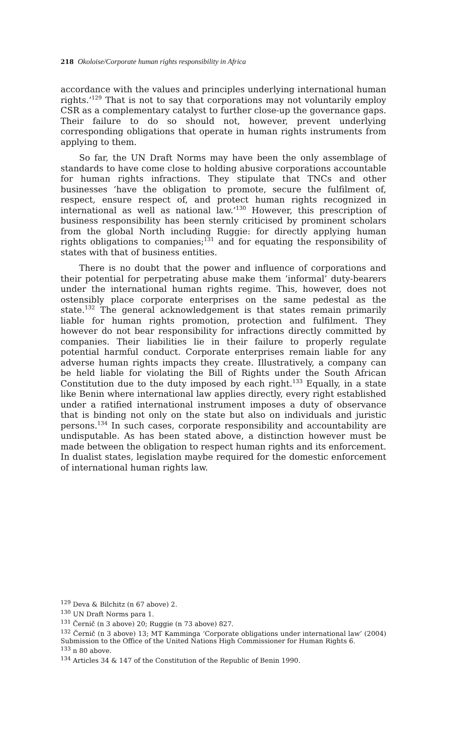218 Okoloise/Corporate human rights responsibility in Africa
accordance with the values and principles underlying international human rights.’<sup>129</sup> That is not to say that corporations may not voluntarily employ CSR as a complementary catalyst to further close-up the governance gaps. Their failure to do so should not, however, prevent underlying corresponding obligations that operate in human rights instruments from applying to them.
So far, the UN Draft Norms may have been the only assemblage of standards to have come close to holding abusive corporations accountable for human rights infractions. They stipulate that TNCs and other businesses ‘have the obligation to promote, secure the fulfilment of, respect, ensure respect of, and protect human rights recognized in international as well as national law.’<sup>130</sup> However, this prescription of business responsibility has been sternly criticised by prominent scholars from the global North including Ruggie: for directly applying human rights obligations to companies;<sup>131</sup> and for equating the responsibility of states with that of business entities.
There is no doubt that the power and influence of corporations and their potential for perpetrating abuse make them ‘informal’ duty-bearers under the international human rights regime. This, however, does not ostensibly place corporate enterprises on the same pedestal as the state.<sup>132</sup> The general acknowledgement is that states remain primarily liable for human rights promotion, protection and fulfilment. They however do not bear responsibility for infractions directly committed by companies. Their liabilities lie in their failure to properly regulate potential harmful conduct. Corporate enterprises remain liable for any adverse human rights impacts they create. Illustratively, a company can be held liable for violating the Bill of Rights under the South African Constitution due to the duty imposed by each right.<sup>133</sup> Equally, in a state like Benin where international law applies directly, every right established under a ratified international instrument imposes a duty of observance that is binding not only on the state but also on individuals and juristic persons.<sup>134</sup> In such cases, corporate responsibility and accountability are undisputable. As has been stated above, a distinction however must be made between the obligation to respect human rights and its enforcement. In dualist states, legislation maybe required for the domestic enforcement of international human rights law.
<sup>129</sup> Deva & Bilchitz (n 67 above) 2.
<sup>130</sup> UN Draft Norms para 1.
<sup>131</sup> Černič (n 3 above) 20; Ruggie (n 73 above) 827.
<sup>132</sup> Černič (n 3 above) 13; MT Kamminga ‘Corporate obligations under international law’ (2004) Submission to the Office of the United Nations High Commissioner for Human Rights 6.
<sup>133</sup> n 80 above.
<sup>134</sup> Articles 34 & 147 of the Constitution of the Republic of Benin 1990.